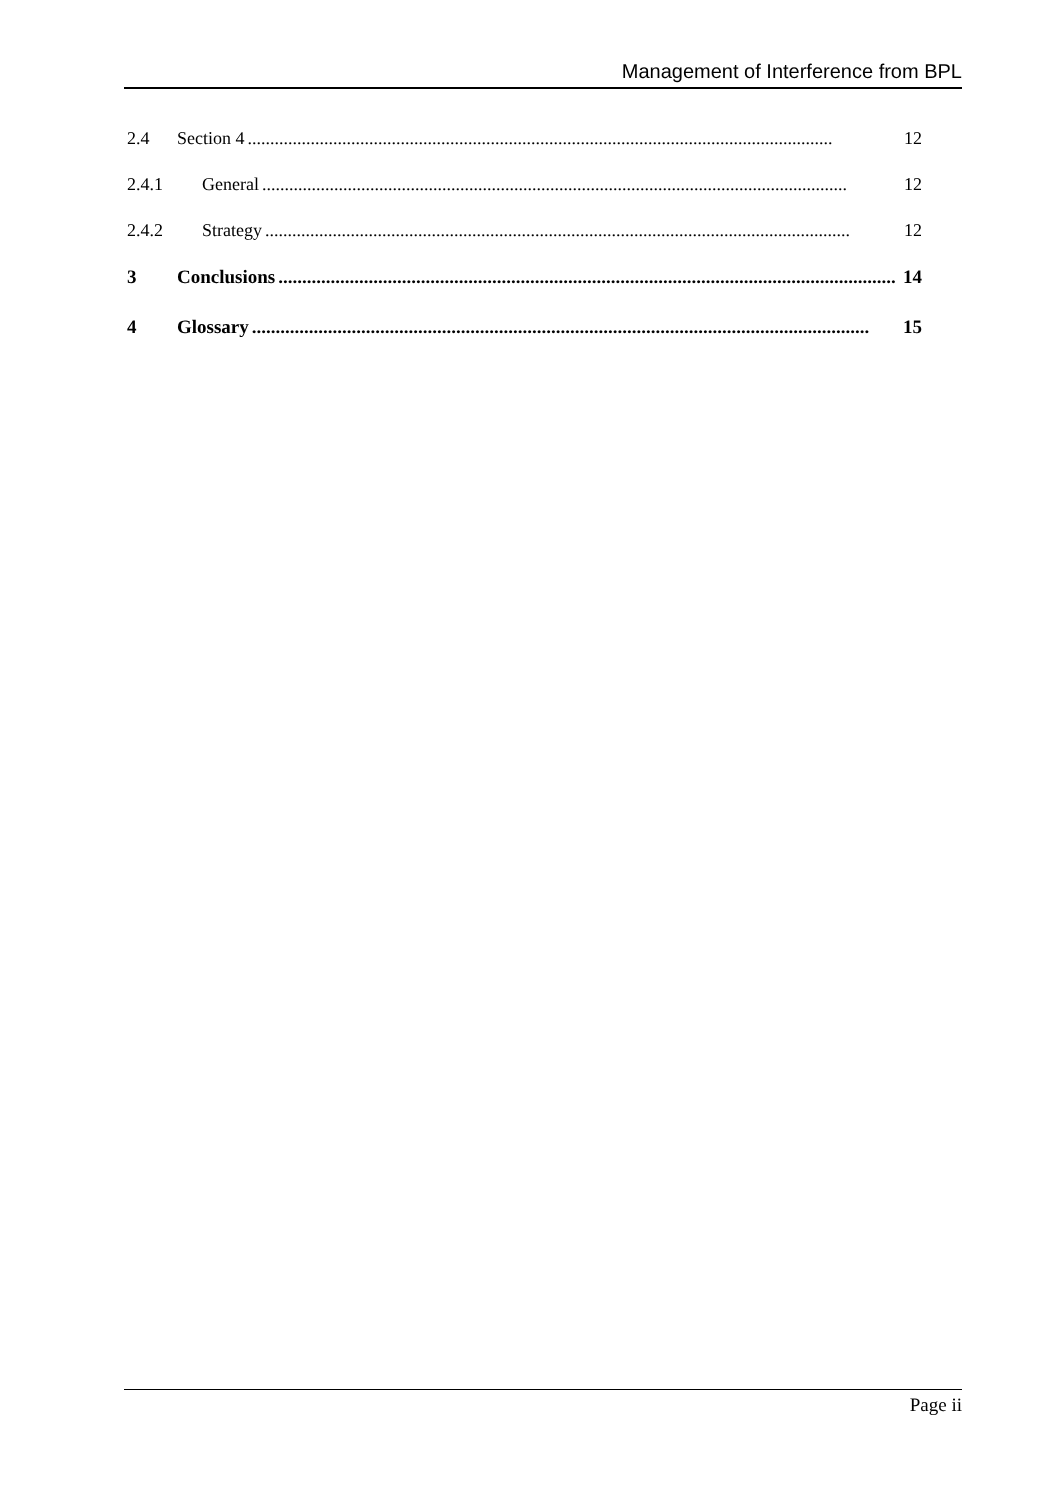Management of Interference from BPL
2.4 Section 4.................................................................................................................................. 12
2.4.1 General.................................................................................................................................. 12
2.4.2 Strategy.................................................................................................................................. 12
3 Conclusions.................................................................................................................................. 14
4 Glossary.................................................................................................................................. 15
Page ii